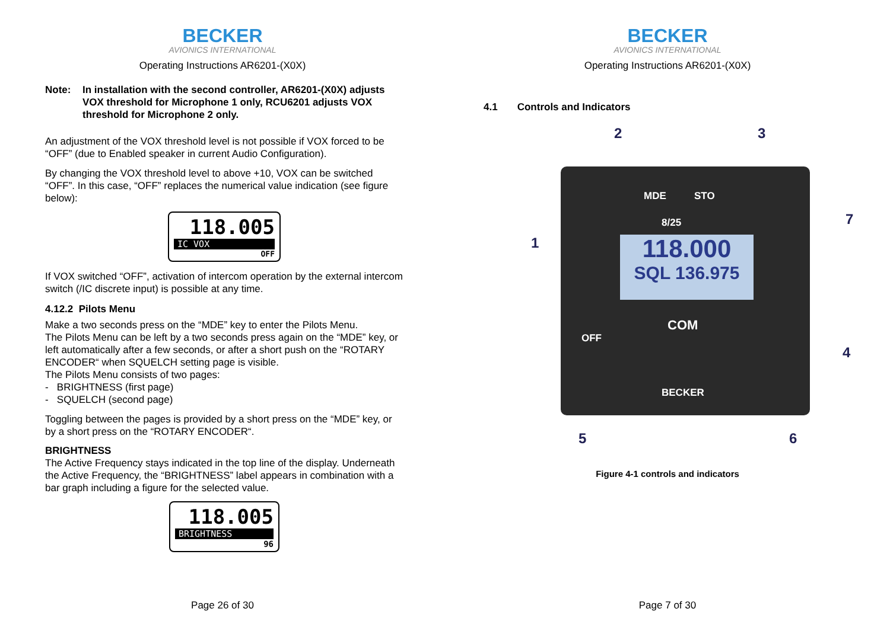BECKER
AVIONICS INTERNATIONAL
Operating Instructions AR6201-(X0X)
Note: In installation with the second controller, AR6201-(X0X) adjusts VOX threshold for Microphone 1 only, RCU6201 adjusts VOX threshold for Microphone 2 only.
An adjustment of the VOX threshold level is not possible if VOX forced to be “OFF” (due to Enabled speaker in current Audio Configuration).
By changing the VOX threshold level to above +10, VOX can be switched “OFF”. In this case, “OFF” replaces the numerical value indication (see figure below):
118.005
IC VOX
OFF
If VOX switched “OFF”, activation of intercom operation by the external intercom switch (/IC discrete input) is possible at any time.
4.12.2 Pilots Menu
Make a two seconds press on the “MDE” key to enter the Pilots Menu.
The Pilots Menu can be left by a two seconds press again on the “MDE” key, or left automatically after a few seconds, or after a short push on the “ROTARY ENCODER“ when SQUELCH setting page is visible.
The Pilots Menu consists of two pages:
- BRIGHTNESS (first page)
- SQUELCH (second page)
Toggling between the pages is provided by a short press on the “MDE” key, or by a short press on the “ROTARY ENCODER“.
BRIGHTNESS
The Active Frequency stays indicated in the top line of the display. Underneath the Active Frequency, the “BRIGHTNESS” label appears in combination with a bar graph including a figure for the selected value.
118.005
BRIGHTNESS
96
Page 26 of 30
BECKER
AVIONICS INTERNATIONAL
Operating Instructions AR6201-(X0X)
4.1 Controls and Indicators
MDE STO
8/25
118.000
SQL 136.975
COM
OFF
BECKER
2 3
1
7
4
5 6
Figure 4-1 controls and indicators
Page 7 of 30